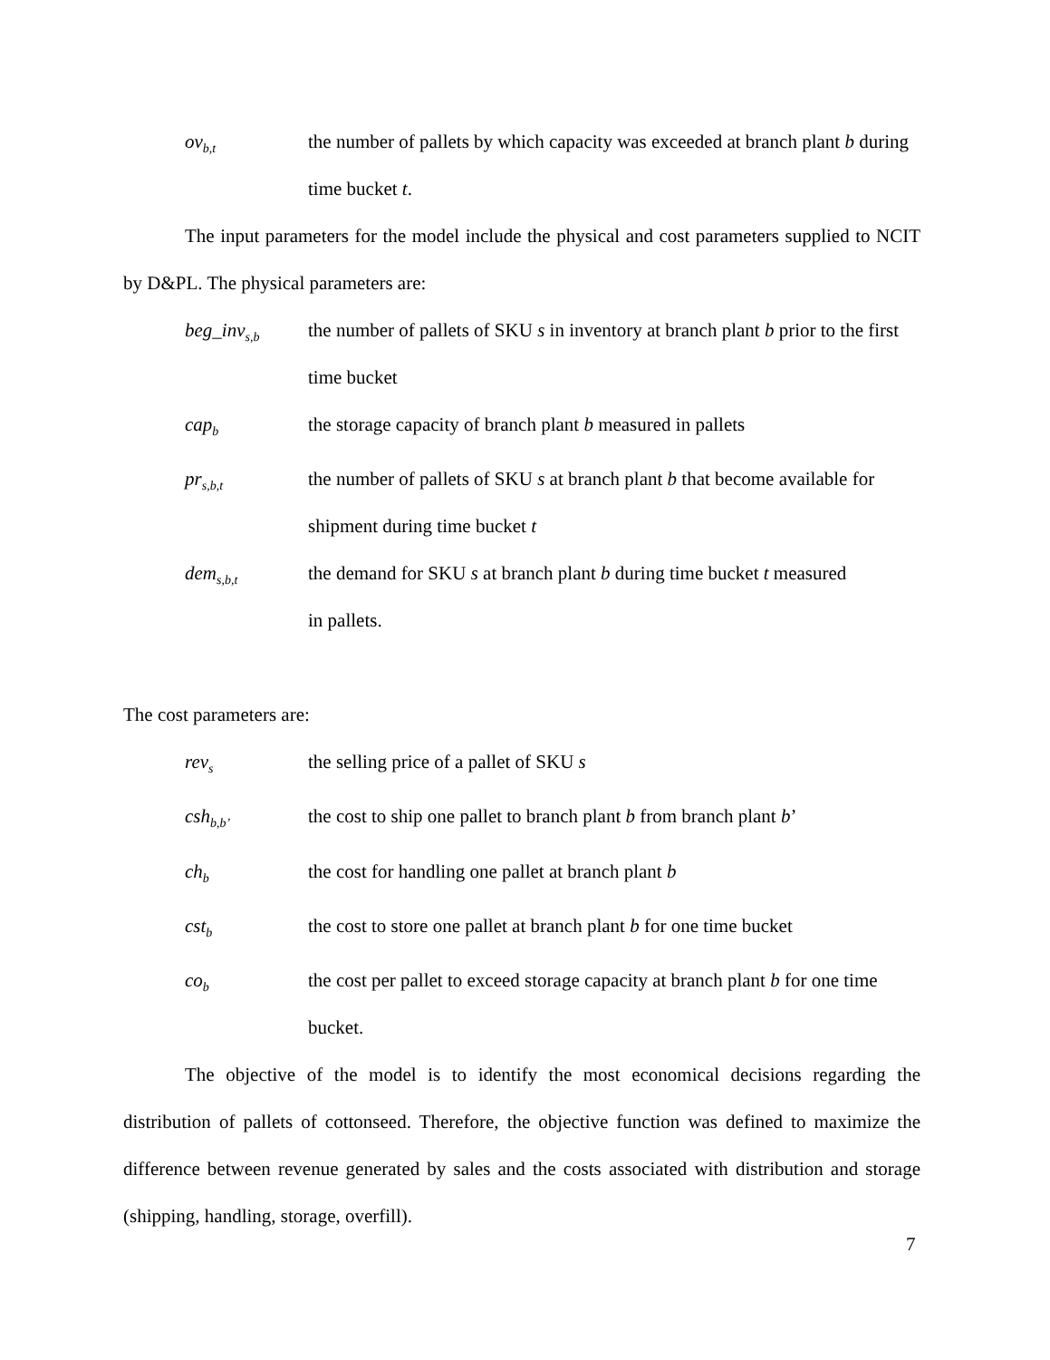ov<sub>b,t</sub>
the number of pallets by which capacity was exceeded at branch plant b during time bucket t.
The input parameters for the model include the physical and cost parameters supplied to NCIT by D&PL. The physical parameters are:
beg_inv<sub>s,b</sub>
the number of pallets of SKU s in inventory at branch plant b prior to the first time bucket
cap<sub>b</sub>
the storage capacity of branch plant b measured in pallets
pr<sub>s,b,t</sub>
the number of pallets of SKU s at branch plant b that become available for shipment during time bucket t
dem<sub>s,b,t</sub>
the demand for SKU s at branch plant b during time bucket t measured
in pallets.
The cost parameters are:
rev<sub>s</sub>
the selling price of a pallet of SKU s
csh<sub>b,b’</sub>
the cost to ship one pallet to branch plant b from branch plant b’
ch<sub>b</sub>
the cost for handling one pallet at branch plant b
cst<sub>b</sub>
the cost to store one pallet at branch plant b for one time bucket
co<sub>b</sub>
the cost per pallet to exceed storage capacity at branch plant b for one time bucket.
The objective of the model is to identify the most economical decisions regarding the distribution of pallets of cottonseed. Therefore, the objective function was defined to maximize the difference between revenue generated by sales and the costs associated with distribution and storage (shipping, handling, storage, overfill).
7